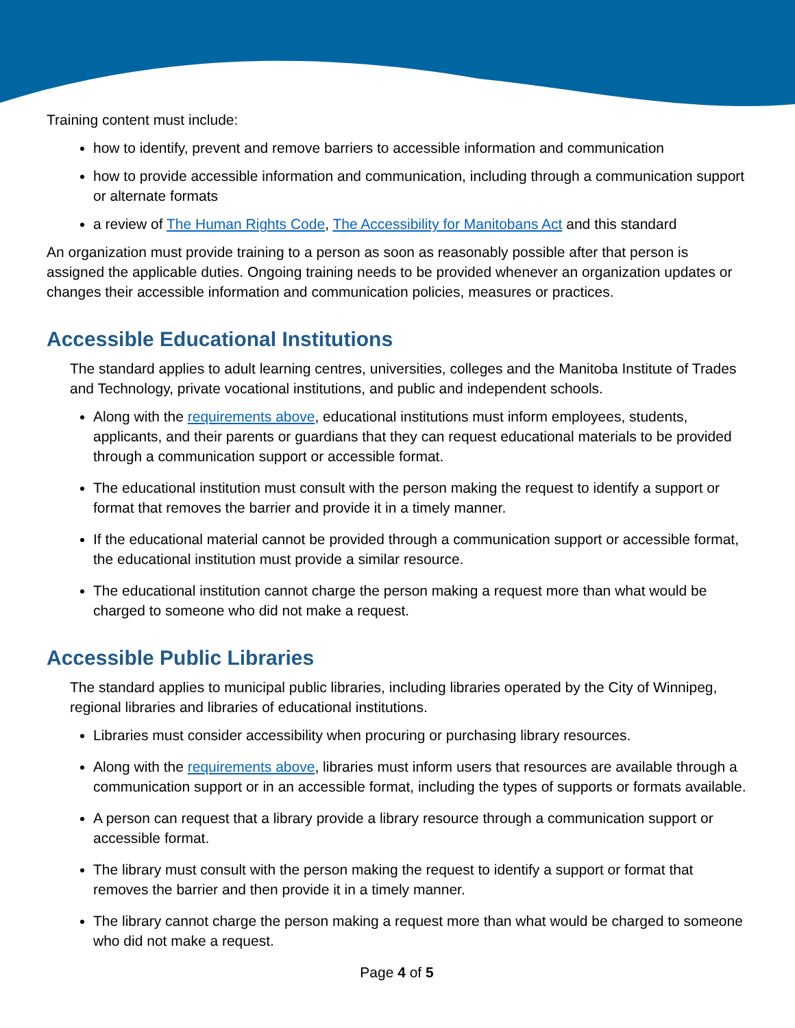Training content must include:
how to identify, prevent and remove barriers to accessible information and communication
how to provide accessible information and communication, including through a communication support or alternate formats
a review of The Human Rights Code, The Accessibility for Manitobans Act and this standard
An organization must provide training to a person as soon as reasonably possible after that person is assigned the applicable duties. Ongoing training needs to be provided whenever an organization updates or changes their accessible information and communication policies, measures or practices.
Accessible Educational Institutions
The standard applies to adult learning centres, universities, colleges and the Manitoba Institute of Trades and Technology, private vocational institutions, and public and independent schools.
Along with the requirements above, educational institutions must inform employees, students, applicants, and their parents or guardians that they can request educational materials to be provided through a communication support or accessible format.
The educational institution must consult with the person making the request to identify a support or format that removes the barrier and provide it in a timely manner.
If the educational material cannot be provided through a communication support or accessible format, the educational institution must provide a similar resource.
The educational institution cannot charge the person making a request more than what would be charged to someone who did not make a request.
Accessible Public Libraries
The standard applies to municipal public libraries, including libraries operated by the City of Winnipeg, regional libraries and libraries of educational institutions.
Libraries must consider accessibility when procuring or purchasing library resources.
Along with the requirements above, libraries must inform users that resources are available through a communication support or in an accessible format, including the types of supports or formats available.
A person can request that a library provide a library resource through a communication support or accessible format.
The library must consult with the person making the request to identify a support or format that removes the barrier and then provide it in a timely manner.
The library cannot charge the person making a request more than what would be charged to someone who did not make a request.
Page 4 of 5